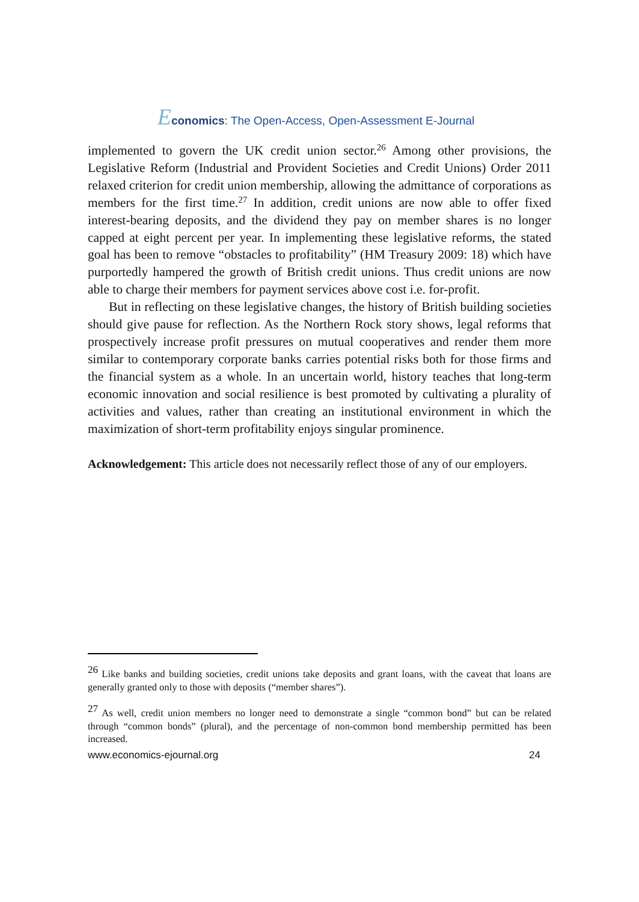Economics: The Open-Access, Open-Assessment E-Journal
implemented to govern the UK credit union sector.<sup>26</sup> Among other provisions, the Legislative Reform (Industrial and Provident Societies and Credit Unions) Order 2011 relaxed criterion for credit union membership, allowing the admittance of corporations as members for the first time.<sup>27</sup> In addition, credit unions are now able to offer fixed interest-bearing deposits, and the dividend they pay on member shares is no longer capped at eight percent per year. In implementing these legislative reforms, the stated goal has been to remove “obstacles to profitability” (HM Treasury 2009: 18) which have purportedly hampered the growth of British credit unions. Thus credit unions are now able to charge their members for payment services above cost i.e. for-profit.
But in reflecting on these legislative changes, the history of British building societies should give pause for reflection. As the Northern Rock story shows, legal reforms that prospectively increase profit pressures on mutual cooperatives and render them more similar to contemporary corporate banks carries potential risks both for those firms and the financial system as a whole. In an uncertain world, history teaches that long-term economic innovation and social resilience is best promoted by cultivating a plurality of activities and values, rather than creating an institutional environment in which the maximization of short-term profitability enjoys singular prominence.
Acknowledgement: This article does not necessarily reflect those of any of our employers.
<sup>26</sup> Like banks and building societies, credit unions take deposits and grant loans, with the caveat that loans are generally granted only to those with deposits (“member shares”).
<sup>27</sup> As well, credit union members no longer need to demonstrate a single “common bond” but can be related through “common bonds” (plural), and the percentage of non-common bond membership permitted has been increased.
www.economics-ejournal.org 24